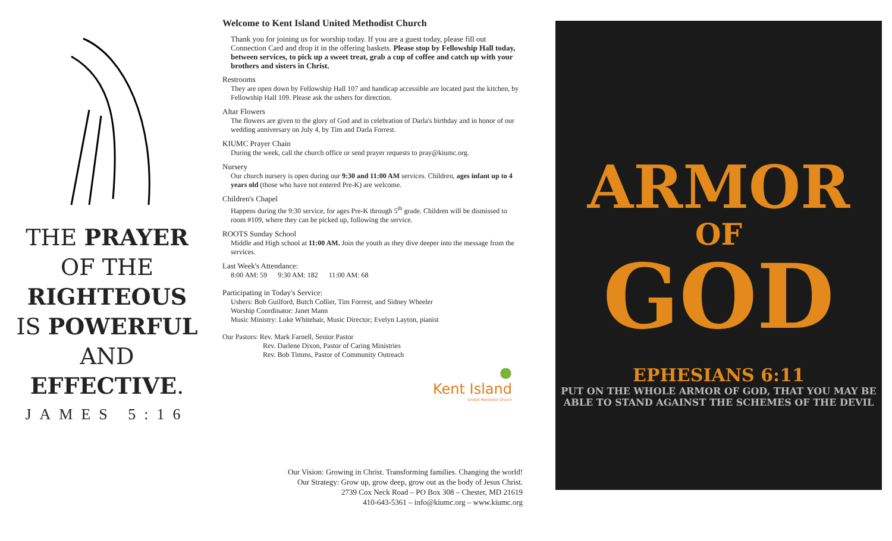THE PRAYER
OF THE
RIGHTEOUS
IS POWERFUL
AND
EFFECTIVE.
JAMES 5:16
Welcome to Kent Island United Methodist Church
Thank you for joining us for worship today. If you are a guest today, please fill out Connection Card and drop it in the offering baskets. Please stop by Fellowship Hall today, between services, to pick up a sweet treat, grab a cup of coffee and catch up with your brothers and sisters in Christ.
Restrooms
They are open down by Fellowship Hall 107 and handicap accessible are located past the kitchen, by Fellowship Hall 109. Please ask the ushers for direction.
Altar Flowers
The flowers are given to the glory of God and in celebration of Darla's birthday and in honor of our wedding anniversary on July 4, by Tim and Darla Forrest.
KIUMC Prayer Chain
During the week, call the church office or send prayer requests to pray@kiumc.org.
Nursery
Our church nursery is open during our 9:30 and 11:00 AM services. Children, ages infant up to 4 years old (those who have not entered Pre-K) are welcome.
Children's Chapel
Happens during the 9:30 service, for ages Pre-K through 5<sup>th</sup> grade. Children will be dismissed to room #109, where they can be picked up, following the service.
ROOTS Sunday School
Middle and High school at 11:00 AM. Join the youth as they dive deeper into the message from the services.
Last Week's Attendance:
8:00 AM: 59 9:30 AM: 182 11:00 AM: 68
Participating in Today's Service:
Ushers: Bob Guilford, Butch Collier, Tim Forrest, and Sidney Wheeler
Worship Coordinator: Janet Mann
Music Ministry: Luke Whitehair, Music Director; Evelyn Layton, pianist
Our Pastors: Rev. Mark Farnell, Senior Pastor
Rev. Darlene Dixon, Pastor of Caring Ministries
Rev. Bob Timms, Pastor of Community Outreach
●
Kent Island
United Methodist Church
Our Vision: Growing in Christ. Transforming families. Changing the world!
Our Strategy: Grow up, grow deep, grow out as the body of Jesus Christ.
2739 Cox Neck Road – PO Box 308 – Chester, MD 21619
410-643-5361 – info@kiumc.org – www.kiumc.org
ARMOR
OF
GOD
EPHESIANS 6:11
PUT ON THE WHOLE ARMOR OF GOD, THAT YOU MAY BE ABLE TO STAND AGAINST THE SCHEMES OF THE DEVIL